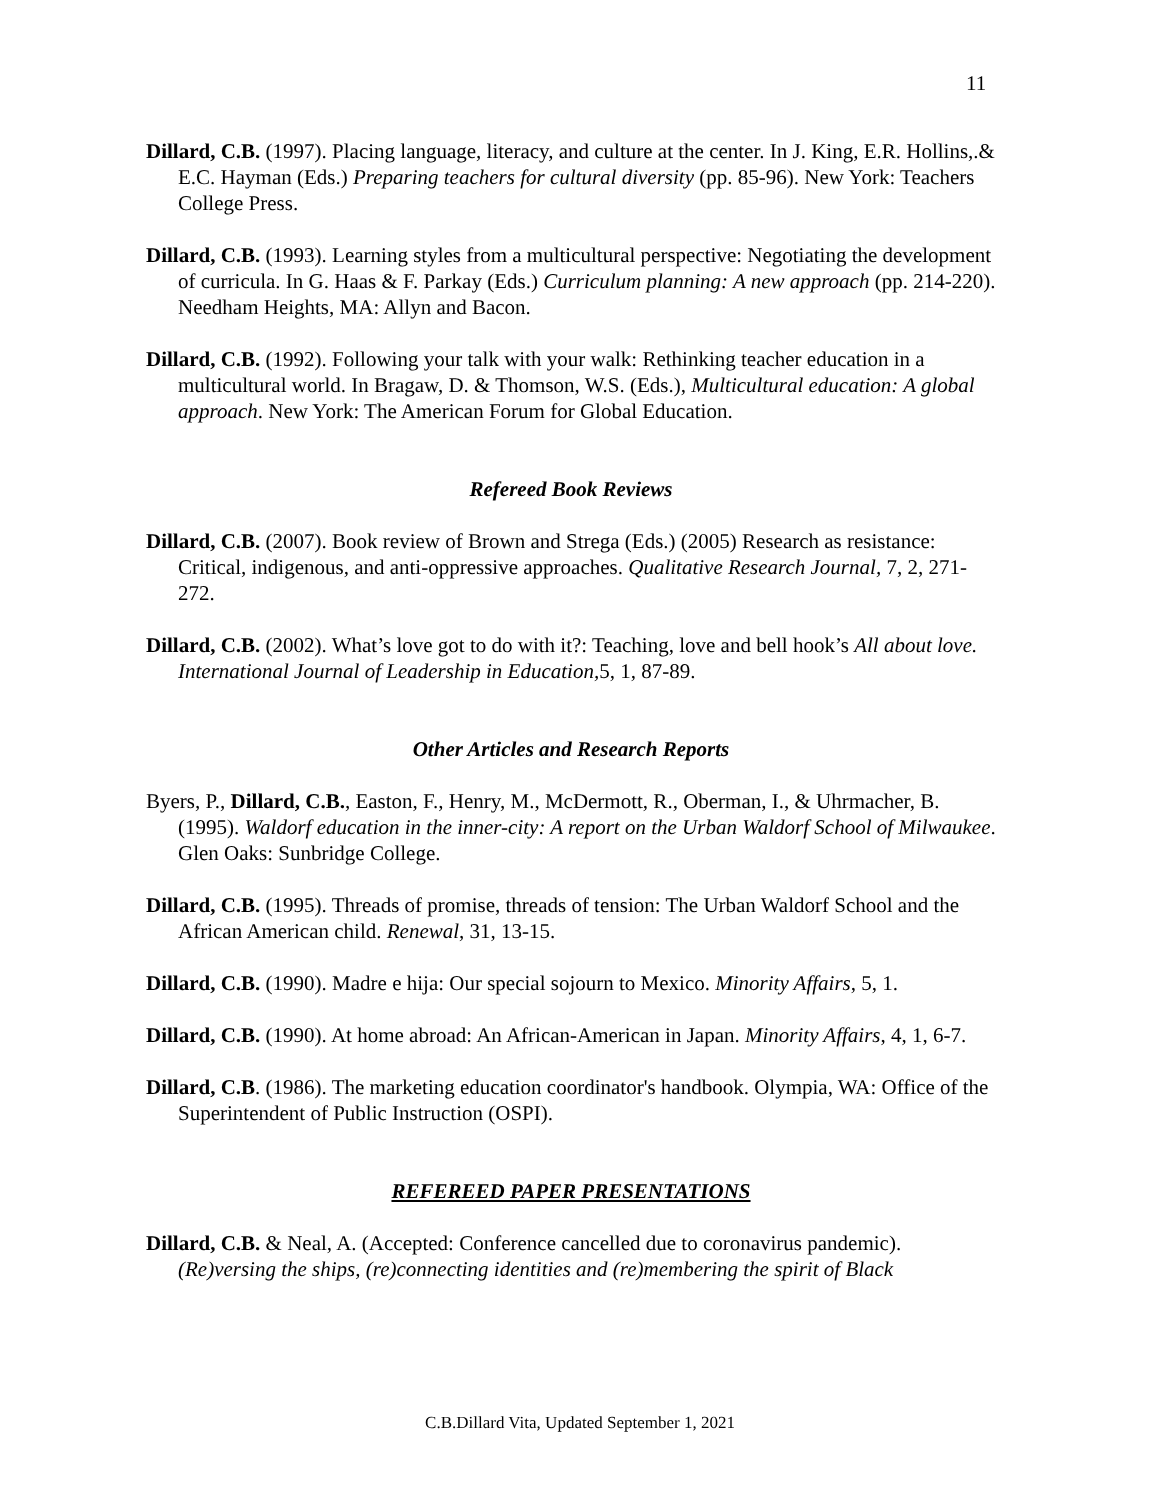11
Dillard, C.B. (1997). Placing language, literacy, and culture at the center. In J. King, E.R. Hollins,.& E.C. Hayman (Eds.) Preparing teachers for cultural diversity (pp. 85-96). New York: Teachers College Press.
Dillard, C.B. (1993). Learning styles from a multicultural perspective: Negotiating the development of curricula. In G. Haas & F. Parkay (Eds.) Curriculum planning: A new approach (pp. 214-220). Needham Heights, MA: Allyn and Bacon.
Dillard, C.B. (1992). Following your talk with your walk: Rethinking teacher education in a multicultural world. In Bragaw, D. & Thomson, W.S. (Eds.), Multicultural education: A global approach. New York: The American Forum for Global Education.
Refereed Book Reviews
Dillard, C.B. (2007). Book review of Brown and Strega (Eds.) (2005) Research as resistance: Critical, indigenous, and anti-oppressive approaches. Qualitative Research Journal, 7, 2, 271-272.
Dillard, C.B. (2002). What’s love got to do with it?: Teaching, love and bell hook’s All about love. International Journal of Leadership in Education, 5, 1, 87-89.
Other Articles and Research Reports
Byers, P., Dillard, C.B., Easton, F., Henry, M., McDermott, R., Oberman, I., & Uhrmacher, B. (1995). Waldorf education in the inner-city: A report on the Urban Waldorf School of Milwaukee. Glen Oaks: Sunbridge College.
Dillard, C.B. (1995). Threads of promise, threads of tension: The Urban Waldorf School and the African American child. Renewal, 31, 13-15.
Dillard, C.B. (1990). Madre e hija: Our special sojourn to Mexico. Minority Affairs, 5, 1.
Dillard, C.B. (1990). At home abroad: An African-American in Japan. Minority Affairs, 4, 1, 6-7.
Dillard, C.B. (1986). The marketing education coordinator's handbook. Olympia, WA: Office of the Superintendent of Public Instruction (OSPI).
REFEREED PAPER PRESENTATIONS
Dillard, C.B. & Neal, A. (Accepted: Conference cancelled due to coronavirus pandemic). (Re)versing the ships, (re)connecting identities and (re)membering the spirit of Black
C.B.Dillard Vita, Updated September 1, 2021